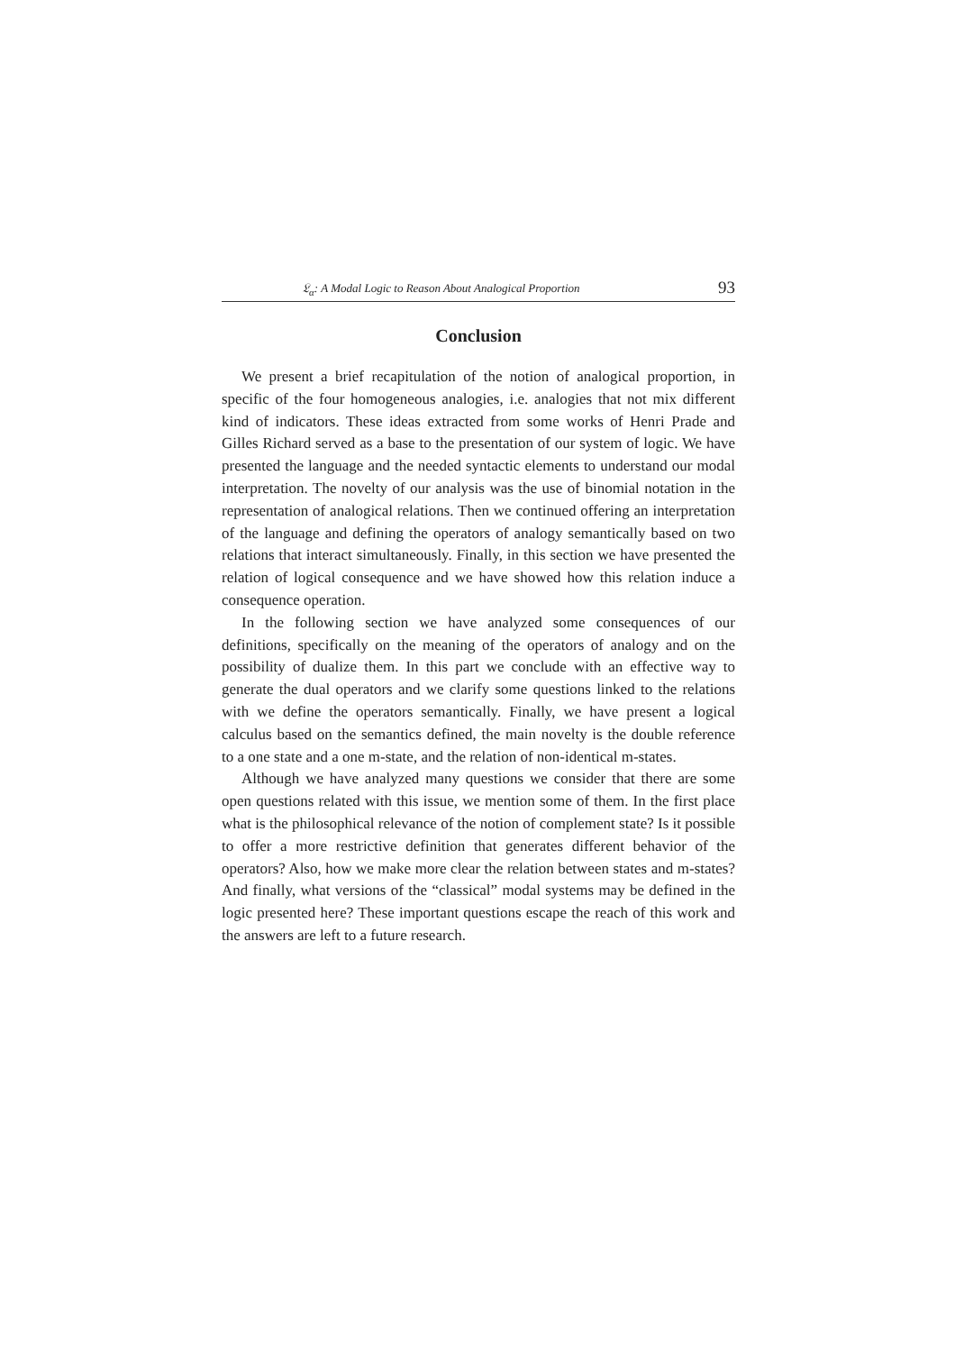𝔏<sub>α</sub>: A Modal Logic to Reason About Analogical Proportion 93
Conclusion
We present a brief recapitulation of the notion of analogical proportion, in specific of the four homogeneous analogies, i.e. analogies that not mix different kind of indicators. These ideas extracted from some works of Henri Prade and Gilles Richard served as a base to the presentation of our system of logic. We have presented the language and the needed syntactic elements to understand our modal interpretation. The novelty of our analysis was the use of binomial notation in the representation of analogical relations. Then we continued offering an interpretation of the language and defining the operators of analogy semantically based on two relations that interact simultaneously. Finally, in this section we have presented the relation of logical consequence and we have showed how this relation induce a consequence operation.
In the following section we have analyzed some consequences of our definitions, specifically on the meaning of the operators of analogy and on the possibility of dualize them. In this part we conclude with an effective way to generate the dual operators and we clarify some questions linked to the relations with we define the operators semantically. Finally, we have present a logical calculus based on the semantics defined, the main novelty is the double reference to a one state and a one m-state, and the relation of non-identical m-states.
Although we have analyzed many questions we consider that there are some open questions related with this issue, we mention some of them. In the first place what is the philosophical relevance of the notion of complement state? Is it possible to offer a more restrictive definition that generates different behavior of the operators? Also, how we make more clear the relation between states and m-states? And finally, what versions of the “classical” modal systems may be defined in the logic presented here? These important questions escape the reach of this work and the answers are left to a future research.